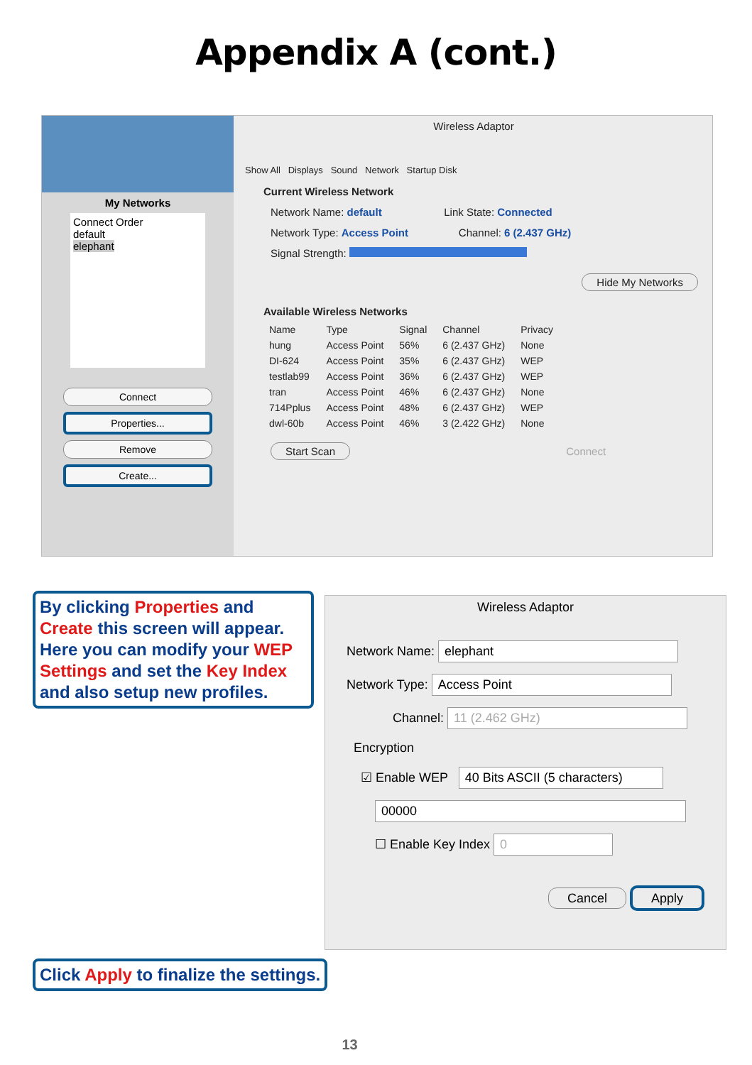Appendix A (cont.)
My Networks
Connect Order
default
elephant
Connect
Properties...
Remove
Create...
Wireless Adaptor
Show All Displays Sound Network Startup Disk
Current Wireless Network
Network Name: default Link State: Connected
Network Type: Access Point Channel: 6 (2.437 GHz)
Signal Strength:
Hide My Networks
Available Wireless Networks
| Name | Type | Signal | Channel | Privacy |
| --- | --- | --- | --- | --- |
| hung | Access Point | 56% | 6 (2.437 GHz) | None |
| DI-624 | Access Point | 35% | 6 (2.437 GHz) | WEP |
| testlab99 | Access Point | 36% | 6 (2.437 GHz) | WEP |
| tran | Access Point | 46% | 6 (2.437 GHz) | None |
| 714Pplus | Access Point | 48% | 6 (2.437 GHz) | WEP |
| dwl-60b | Access Point | 46% | 3 (2.422 GHz) | None |
Start Scan Connect
By clicking Properties and Create this screen will appear. Here you can modify your WEP Settings and set the Key Index and also setup new profiles.
Wireless Adaptor
Network Name: elephant
Network Type: Access Point
Channel: 11 (2.462 GHz)
Encryption
☑ Enable WEP 40 Bits ASCII (5 characters)
00000
☐ Enable Key Index 0
Cancel Apply
Click Apply to finalize the settings.
13